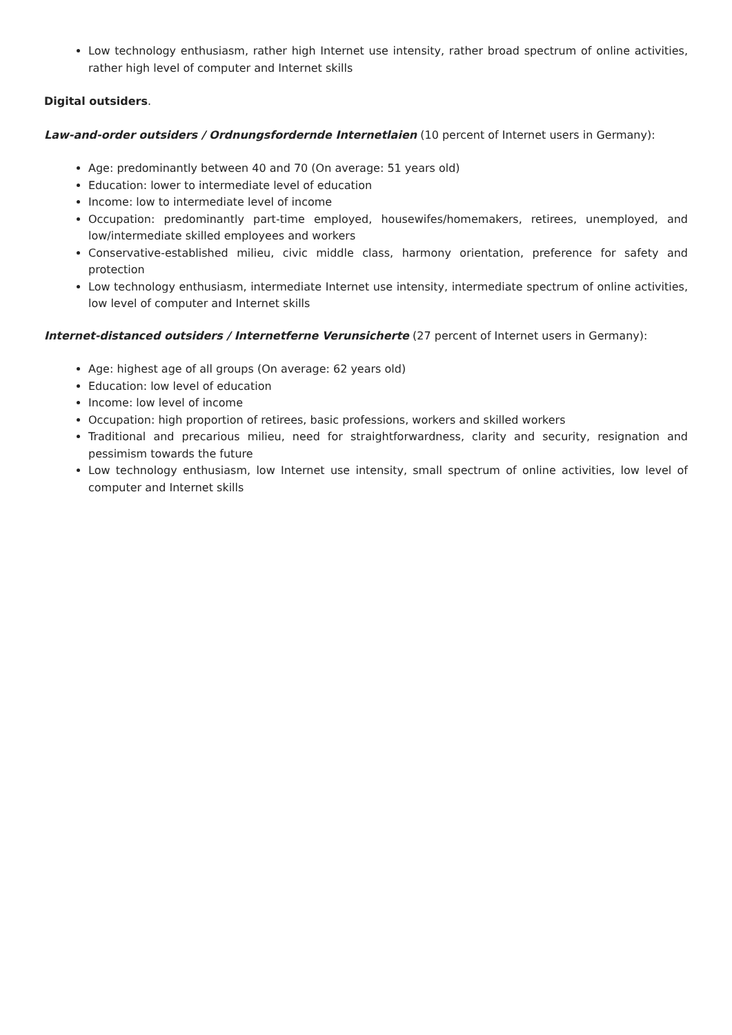Low technology enthusiasm, rather high Internet use intensity, rather broad spectrum of online activities, rather high level of computer and Internet skills
Digital outsiders.
Law-and-order outsiders / Ordnungsfordernde Internetlaien (10 percent of Internet users in Germany):
Age: predominantly between 40 and 70 (On average: 51 years old)
Education: lower to intermediate level of education
Income: low to intermediate level of income
Occupation: predominantly part-time employed, housewifes/homemakers, retirees, unemployed, and low/intermediate skilled employees and workers
Conservative-established milieu, civic middle class, harmony orientation, preference for safety and protection
Low technology enthusiasm, intermediate Internet use intensity, intermediate spectrum of online activities, low level of computer and Internet skills
Internet-distanced outsiders / Internetferne Verunsicherte (27 percent of Internet users in Germany):
Age: highest age of all groups (On average: 62 years old)
Education: low level of education
Income: low level of income
Occupation: high proportion of retirees, basic professions, workers and skilled workers
Traditional and precarious milieu, need for straightforwardness, clarity and security, resignation and pessimism towards the future
Low technology enthusiasm, low Internet use intensity, small spectrum of online activities, low level of computer and Internet skills